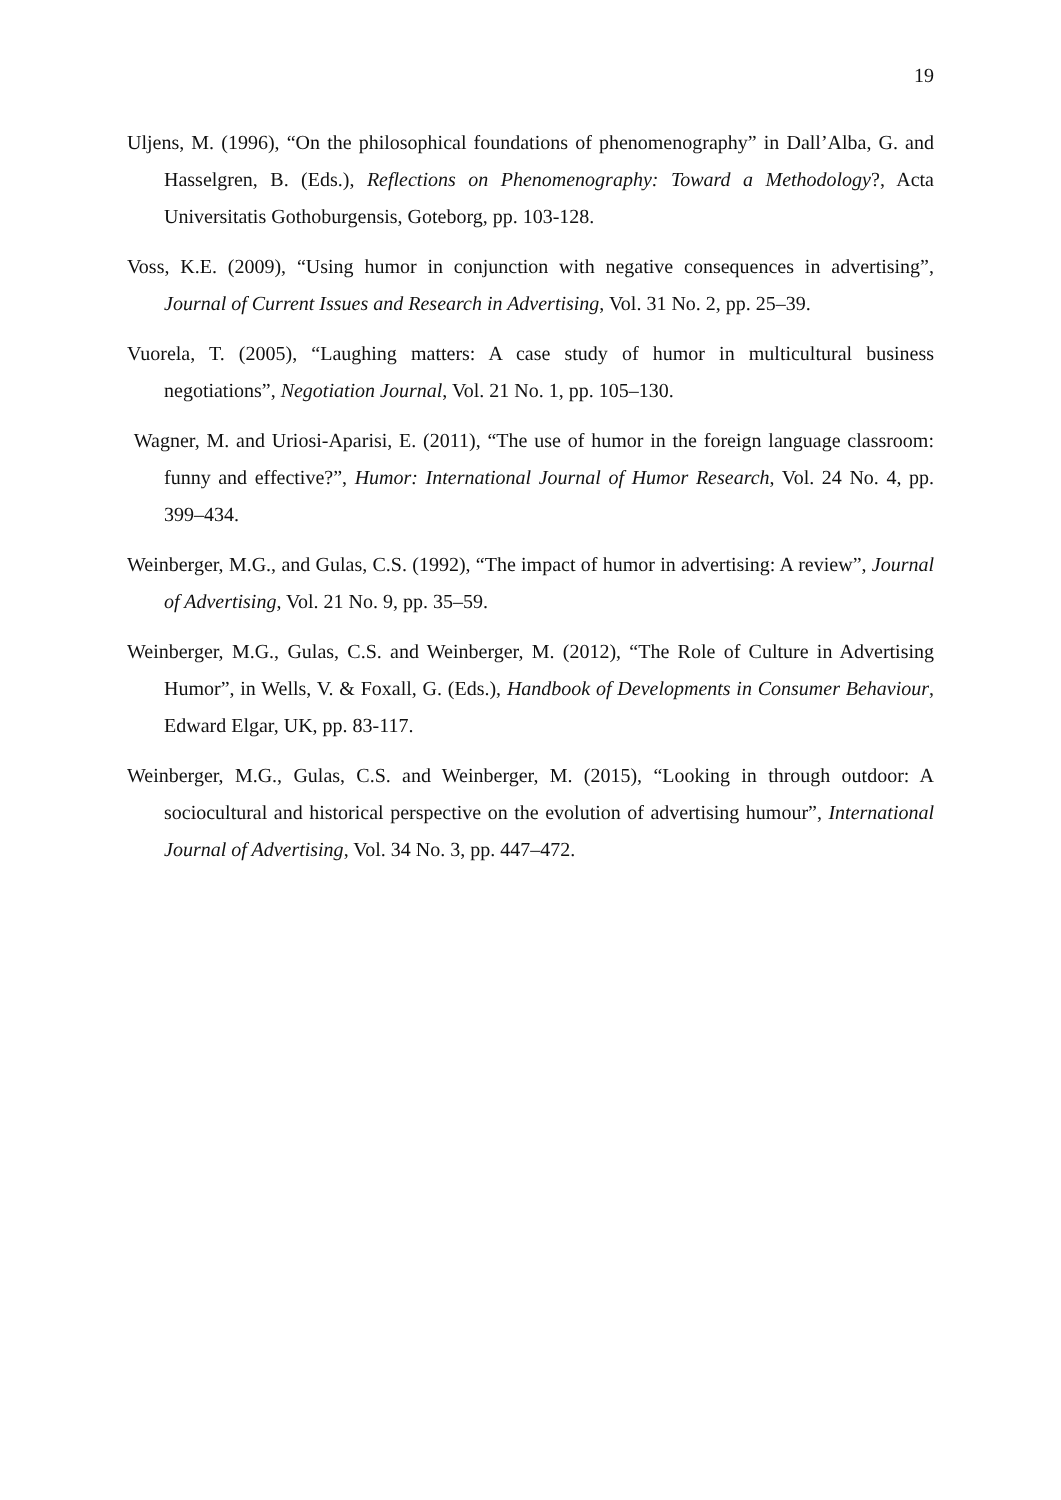19
Uljens, M. (1996), “On the philosophical foundations of phenomenography” in Dall’Alba, G. and Hasselgren, B. (Eds.), Reflections on Phenomenography: Toward a Methodology?, Acta Universitatis Gothoburgensis, Goteborg, pp. 103-128.
Voss, K.E. (2009), “Using humor in conjunction with negative consequences in advertising”, Journal of Current Issues and Research in Advertising, Vol. 31 No. 2, pp. 25–39.
Vuorela, T. (2005), “Laughing matters: A case study of humor in multicultural business negotiations”, Negotiation Journal, Vol. 21 No. 1, pp. 105–130.
Wagner, M. and Uriosi-Aparisi, E. (2011), “The use of humor in the foreign language classroom: funny and effective?”, Humor: International Journal of Humor Research, Vol. 24 No. 4, pp. 399–434.
Weinberger, M.G., and Gulas, C.S. (1992), “The impact of humor in advertising: A review”, Journal of Advertising, Vol. 21 No. 9, pp. 35–59.
Weinberger, M.G., Gulas, C.S. and Weinberger, M. (2012), “The Role of Culture in Advertising Humor”, in Wells, V. & Foxall, G. (Eds.), Handbook of Developments in Consumer Behaviour, Edward Elgar, UK, pp. 83-117.
Weinberger, M.G., Gulas, C.S. and Weinberger, M. (2015), “Looking in through outdoor: A sociocultural and historical perspective on the evolution of advertising humour”, International Journal of Advertising, Vol. 34 No. 3, pp. 447–472.